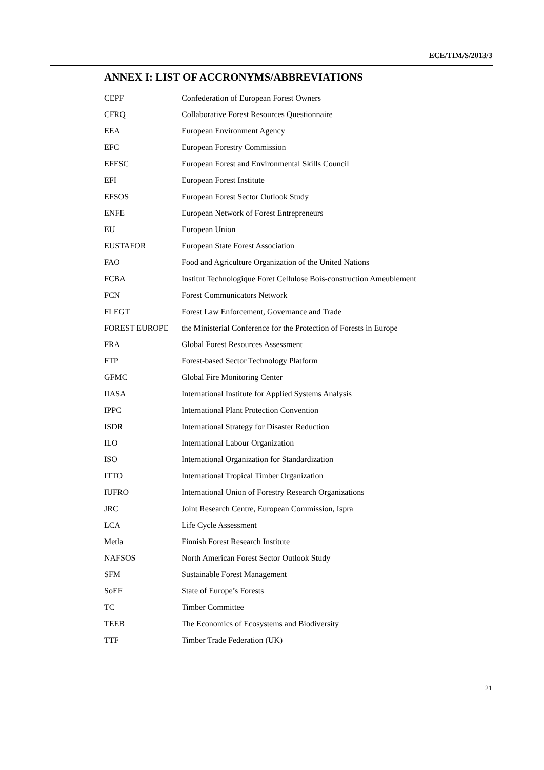ECE/TIM/S/2013/3
ANNEX I: LIST OF ACCRONYMS/ABBREVIATIONS
| CEPF | Confederation of European Forest Owners |
| CFRQ | Collaborative Forest Resources Questionnaire |
| EEA | European Environment Agency |
| EFC | European Forestry Commission |
| EFESC | European Forest and Environmental Skills Council |
| EFI | European Forest Institute |
| EFSOS | European Forest Sector Outlook Study |
| ENFE | European Network of Forest Entrepreneurs |
| EU | European Union |
| EUSTAFOR | European State Forest Association |
| FAO | Food and Agriculture Organization of the United Nations |
| FCBA | Institut Technologique Foret Cellulose Bois-construction Ameublement |
| FCN | Forest Communicators Network |
| FLEGT | Forest Law Enforcement, Governance and Trade |
| FOREST EUROPE | the Ministerial Conference for the Protection of Forests in Europe |
| FRA | Global Forest Resources Assessment |
| FTP | Forest-based Sector Technology Platform |
| GFMC | Global Fire Monitoring Center |
| IIASA | International Institute for Applied Systems Analysis |
| IPPC | International Plant Protection Convention |
| ISDR | International Strategy for Disaster Reduction |
| ILO | International Labour Organization |
| ISO | International Organization for Standardization |
| ITTO | International Tropical Timber Organization |
| IUFRO | International Union of Forestry Research Organizations |
| JRC | Joint Research Centre, European Commission, Ispra |
| LCA | Life Cycle Assessment |
| Metla | Finnish Forest Research Institute |
| NAFSOS | North American Forest Sector Outlook Study |
| SFM | Sustainable Forest Management |
| SoEF | State of Europe’s Forests |
| TC | Timber Committee |
| TEEB | The Economics of Ecosystems and Biodiversity |
| TTF | Timber Trade Federation (UK) |
21